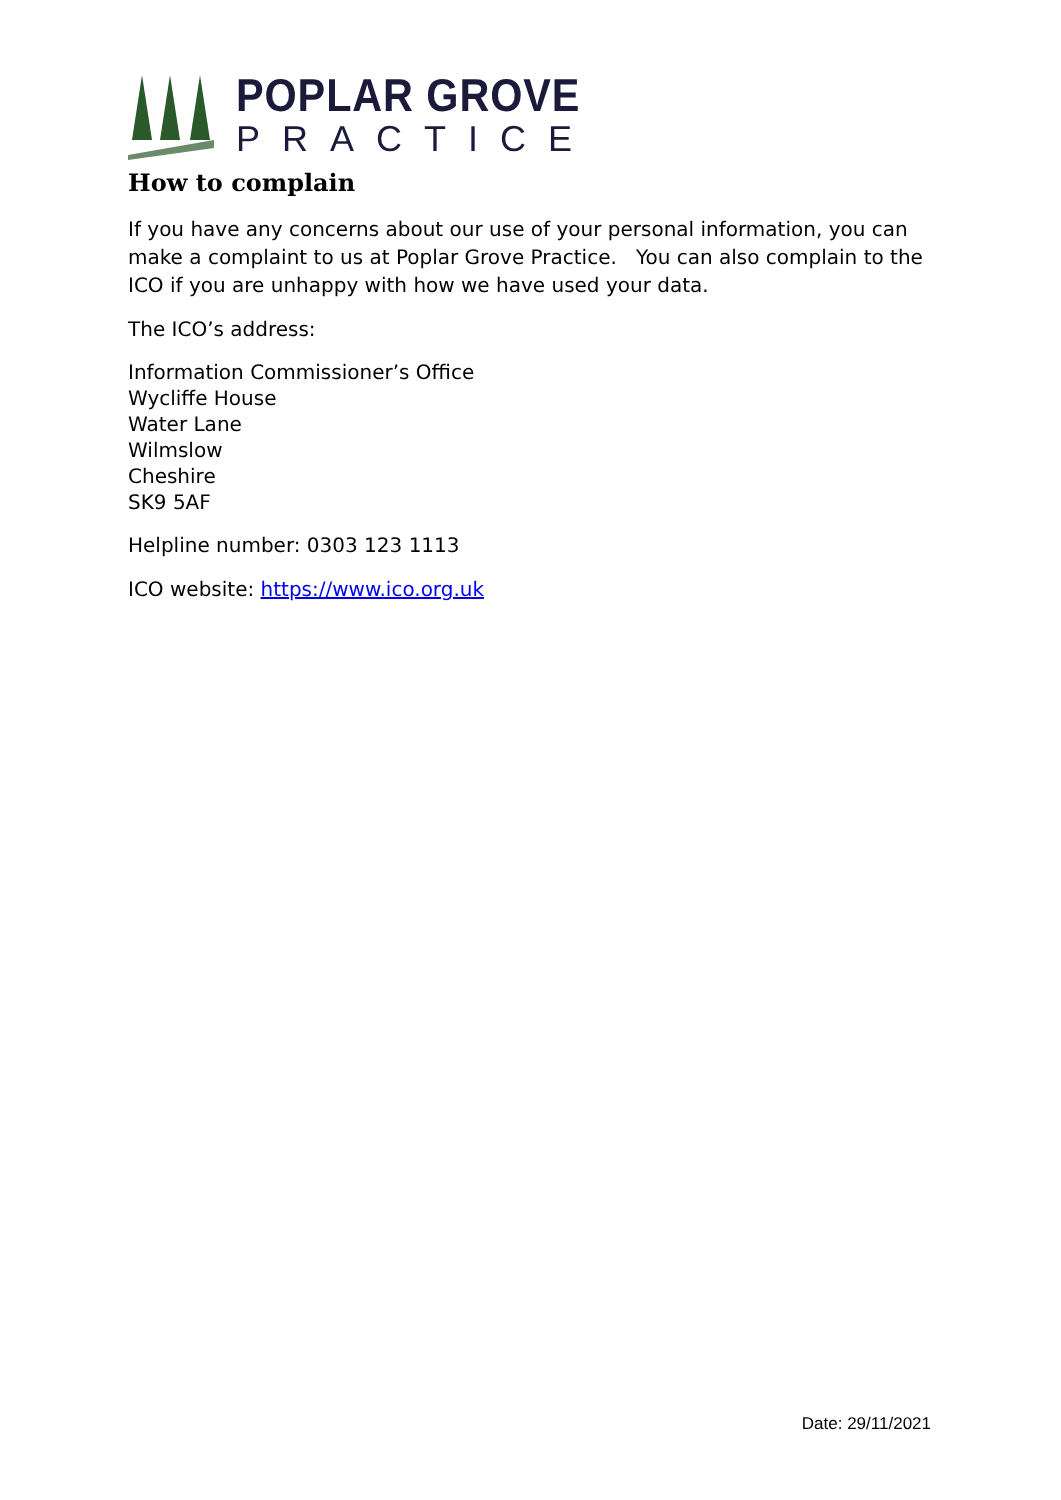POPLAR GROVE
PRACTICE
How to complain
If you have any concerns about our use of your personal information, you can make a complaint to us at Poplar Grove Practice. You can also complain to the ICO if you are unhappy with how we have used your data.
The ICO’s address:
Information Commissioner’s Office
Wycliffe House
Water Lane
Wilmslow
Cheshire
SK9 5AF
Helpline number: 0303 123 1113
ICO website: https://www.ico.org.uk
Date: 29/11/2021